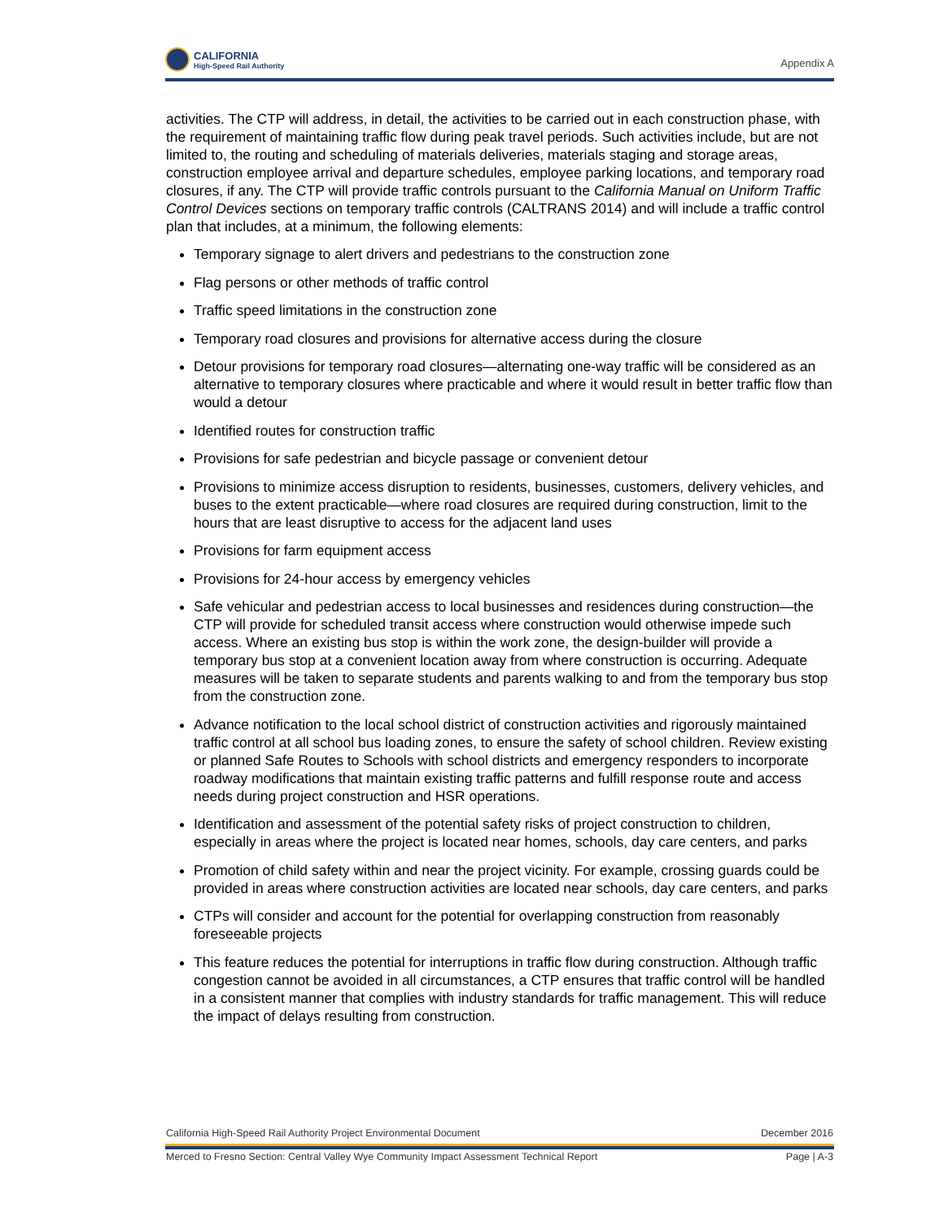CALIFORNIA
High-Speed Rail Authority
Appendix A
activities. The CTP will address, in detail, the activities to be carried out in each construction phase, with the requirement of maintaining traffic flow during peak travel periods. Such activities include, but are not limited to, the routing and scheduling of materials deliveries, materials staging and storage areas, construction employee arrival and departure schedules, employee parking locations, and temporary road closures, if any. The CTP will provide traffic controls pursuant to the California Manual on Uniform Traffic Control Devices sections on temporary traffic controls (CALTRANS 2014) and will include a traffic control plan that includes, at a minimum, the following elements:
Temporary signage to alert drivers and pedestrians to the construction zone
Flag persons or other methods of traffic control
Traffic speed limitations in the construction zone
Temporary road closures and provisions for alternative access during the closure
Detour provisions for temporary road closures—alternating one-way traffic will be considered as an alternative to temporary closures where practicable and where it would result in better traffic flow than would a detour
Identified routes for construction traffic
Provisions for safe pedestrian and bicycle passage or convenient detour
Provisions to minimize access disruption to residents, businesses, customers, delivery vehicles, and buses to the extent practicable—where road closures are required during construction, limit to the hours that are least disruptive to access for the adjacent land uses
Provisions for farm equipment access
Provisions for 24-hour access by emergency vehicles
Safe vehicular and pedestrian access to local businesses and residences during construction—the CTP will provide for scheduled transit access where construction would otherwise impede such access. Where an existing bus stop is within the work zone, the design-builder will provide a temporary bus stop at a convenient location away from where construction is occurring. Adequate measures will be taken to separate students and parents walking to and from the temporary bus stop from the construction zone.
Advance notification to the local school district of construction activities and rigorously maintained traffic control at all school bus loading zones, to ensure the safety of school children. Review existing or planned Safe Routes to Schools with school districts and emergency responders to incorporate roadway modifications that maintain existing traffic patterns and fulfill response route and access needs during project construction and HSR operations.
Identification and assessment of the potential safety risks of project construction to children, especially in areas where the project is located near homes, schools, day care centers, and parks
Promotion of child safety within and near the project vicinity. For example, crossing guards could be provided in areas where construction activities are located near schools, day care centers, and parks
CTPs will consider and account for the potential for overlapping construction from reasonably foreseeable projects
This feature reduces the potential for interruptions in traffic flow during construction. Although traffic congestion cannot be avoided in all circumstances, a CTP ensures that traffic control will be handled in a consistent manner that complies with industry standards for traffic management. This will reduce the impact of delays resulting from construction.
California High-Speed Rail Authority Project Environmental Document December 2016
Merced to Fresno Section: Central Valley Wye Community Impact Assessment Technical Report Page | A-3